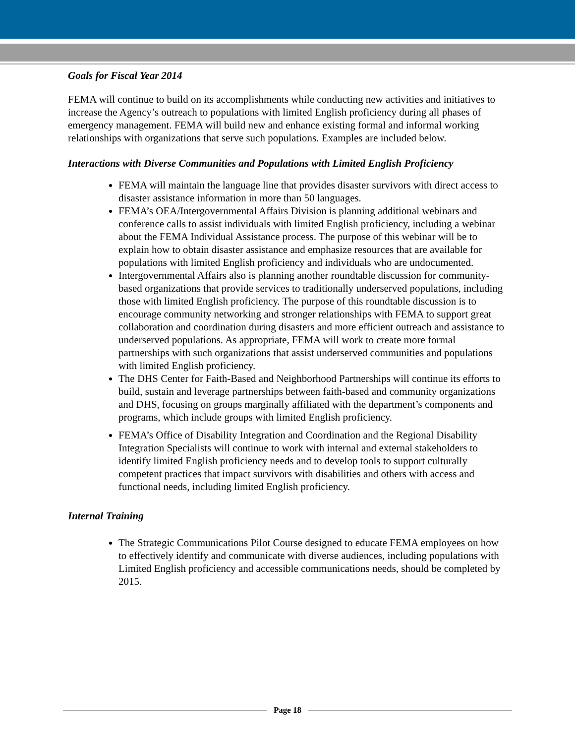Goals for Fiscal Year 2014
FEMA will continue to build on its accomplishments while conducting new activities and initiatives to increase the Agency’s outreach to populations with limited English proficiency during all phases of emergency management. FEMA will build new and enhance existing formal and informal working relationships with organizations that serve such populations. Examples are included below.
Interactions with Diverse Communities and Populations with Limited English Proficiency
FEMA will maintain the language line that provides disaster survivors with direct access to disaster assistance information in more than 50 languages.
FEMA’s OEA/Intergovernmental Affairs Division is planning additional webinars and conference calls to assist individuals with limited English proficiency, including a webinar about the FEMA Individual Assistance process. The purpose of this webinar will be to explain how to obtain disaster assistance and emphasize resources that are available for populations with limited English proficiency and individuals who are undocumented.
Intergovernmental Affairs also is planning another roundtable discussion for community-based organizations that provide services to traditionally underserved populations, including those with limited English proficiency. The purpose of this roundtable discussion is to encourage community networking and stronger relationships with FEMA to support great collaboration and coordination during disasters and more efficient outreach and assistance to underserved populations. As appropriate, FEMA will work to create more formal partnerships with such organizations that assist underserved communities and populations with limited English proficiency.
The DHS Center for Faith-Based and Neighborhood Partnerships will continue its efforts to build, sustain and leverage partnerships between faith-based and community organizations and DHS, focusing on groups marginally affiliated with the department’s components and programs, which include groups with limited English proficiency.
FEMA’s Office of Disability Integration and Coordination and the Regional Disability Integration Specialists will continue to work with internal and external stakeholders to identify limited English proficiency needs and to develop tools to support culturally competent practices that impact survivors with disabilities and others with access and functional needs, including limited English proficiency.
Internal Training
The Strategic Communications Pilot Course designed to educate FEMA employees on how to effectively identify and communicate with diverse audiences, including populations with Limited English proficiency and accessible communications needs, should be completed by 2015.
Page 18